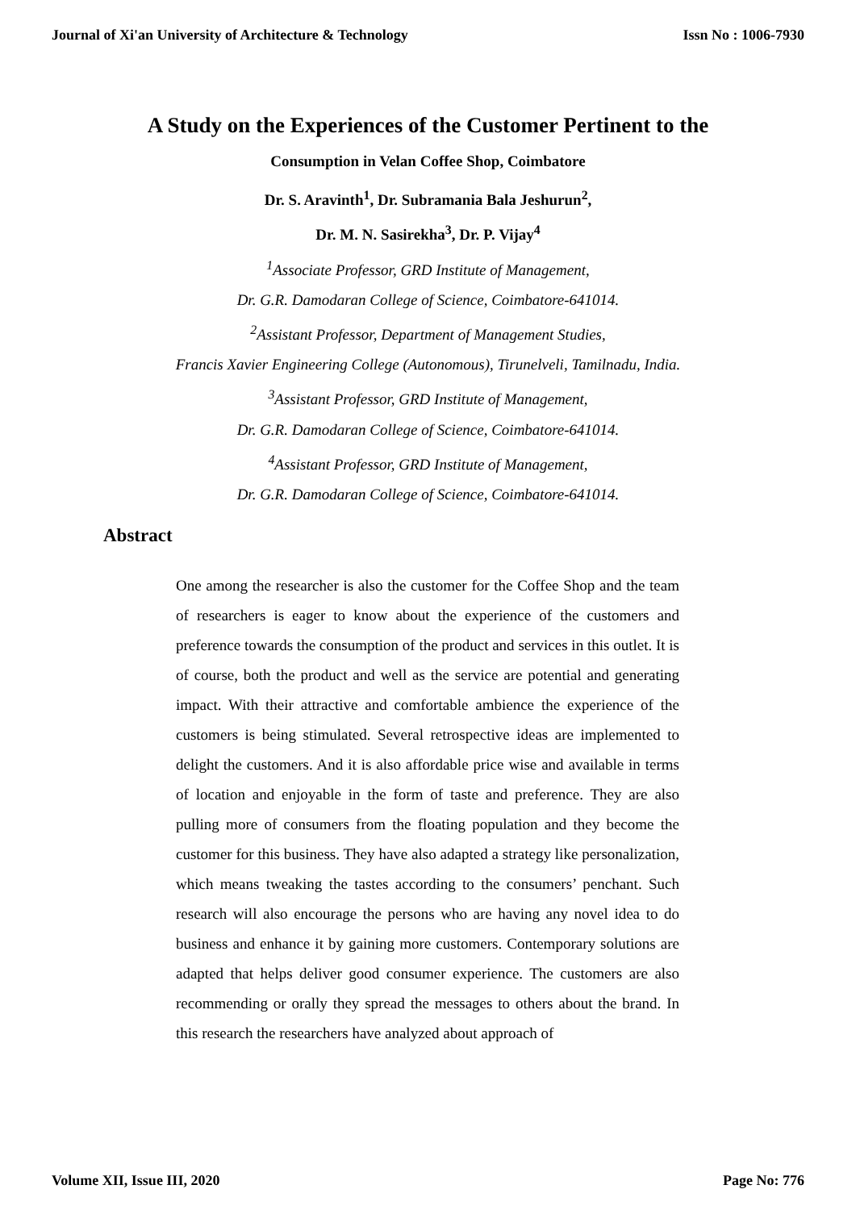Journal of Xi'an University of Architecture & Technology Issn No : 1006-7930
A Study on the Experiences of the Customer Pertinent to the
Consumption in Velan Coffee Shop, Coimbatore
Dr. S. Aravinth<sup>1</sup>, Dr. Subramania Bala Jeshurun<sup>2</sup>,
Dr. M. N. Sasirekha<sup>3</sup>, Dr. P. Vijay<sup>4</sup>
<sup>1</sup> Associate Professor, GRD Institute of Management,
Dr. G.R. Damodaran College of Science, Coimbatore-641014.
<sup>2</sup> Assistant Professor, Department of Management Studies,
Francis Xavier Engineering College (Autonomous), Tirunelveli, Tamilnadu, India.
<sup>3</sup> Assistant Professor, GRD Institute of Management,
Dr. G.R. Damodaran College of Science, Coimbatore-641014.
<sup>4</sup> Assistant Professor, GRD Institute of Management,
Dr. G.R. Damodaran College of Science, Coimbatore-641014.
Abstract
One among the researcher is also the customer for the Coffee Shop and the team of researchers is eager to know about the experience of the customers and preference towards the consumption of the product and services in this outlet. It is of course, both the product and well as the service are potential and generating impact. With their attractive and comfortable ambience the experience of the customers is being stimulated. Several retrospective ideas are implemented to delight the customers. And it is also affordable price wise and available in terms of location and enjoyable in the form of taste and preference. They are also pulling more of consumers from the floating population and they become the customer for this business. They have also adapted a strategy like personalization, which means tweaking the tastes according to the consumers’ penchant. Such research will also encourage the persons who are having any novel idea to do business and enhance it by gaining more customers. Contemporary solutions are adapted that helps deliver good consumer experience. The customers are also recommending or orally they spread the messages to others about the brand. In this research the researchers have analyzed about approach of
Volume XII, Issue III, 2020 Page No: 776